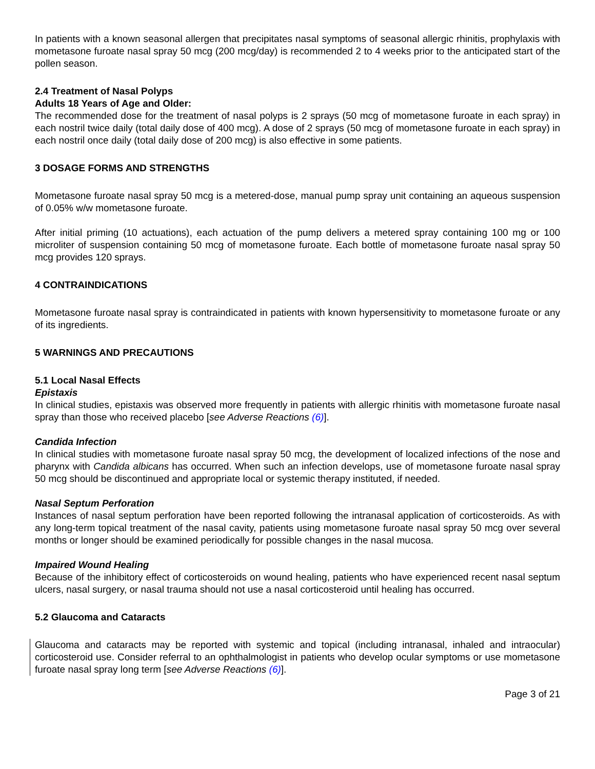In patients with a known seasonal allergen that precipitates nasal symptoms of seasonal allergic rhinitis, prophylaxis with mometasone furoate nasal spray 50 mcg (200 mcg/day) is recommended 2 to 4 weeks prior to the anticipated start of the pollen season.
2.4 Treatment of Nasal Polyps
Adults 18 Years of Age and Older:
The recommended dose for the treatment of nasal polyps is 2 sprays (50 mcg of mometasone furoate in each spray) in each nostril twice daily (total daily dose of 400 mcg). A dose of 2 sprays (50 mcg of mometasone furoate in each spray) in each nostril once daily (total daily dose of 200 mcg) is also effective in some patients.
3 DOSAGE FORMS AND STRENGTHS
Mometasone furoate nasal spray 50 mcg is a metered-dose, manual pump spray unit containing an aqueous suspension of 0.05% w/w mometasone furoate.
After initial priming (10 actuations), each actuation of the pump delivers a metered spray containing 100 mg or 100 microliter of suspension containing 50 mcg of mometasone furoate. Each bottle of mometasone furoate nasal spray 50 mcg provides 120 sprays.
4 CONTRAINDICATIONS
Mometasone furoate nasal spray is contraindicated in patients with known hypersensitivity to mometasone furoate or any of its ingredients.
5 WARNINGS AND PRECAUTIONS
5.1 Local Nasal Effects
Epistaxis
In clinical studies, epistaxis was observed more frequently in patients with allergic rhinitis with mometasone furoate nasal spray than those who received placebo [see Adverse Reactions (6)].
Candida Infection
In clinical studies with mometasone furoate nasal spray 50 mcg, the development of localized infections of the nose and pharynx with Candida albicans has occurred. When such an infection develops, use of mometasone furoate nasal spray 50 mcg should be discontinued and appropriate local or systemic therapy instituted, if needed.
Nasal Septum Perforation
Instances of nasal septum perforation have been reported following the intranasal application of corticosteroids. As with any long-term topical treatment of the nasal cavity, patients using mometasone furoate nasal spray 50 mcg over several months or longer should be examined periodically for possible changes in the nasal mucosa.
Impaired Wound Healing
Because of the inhibitory effect of corticosteroids on wound healing, patients who have experienced recent nasal septum ulcers, nasal surgery, or nasal trauma should not use a nasal corticosteroid until healing has occurred.
5.2 Glaucoma and Cataracts
Glaucoma and cataracts may be reported with systemic and topical (including intranasal, inhaled and intraocular) corticosteroid use. Consider referral to an ophthalmologist in patients who develop ocular symptoms or use mometasone furoate nasal spray long term [see Adverse Reactions (6)].
Page 3 of 21